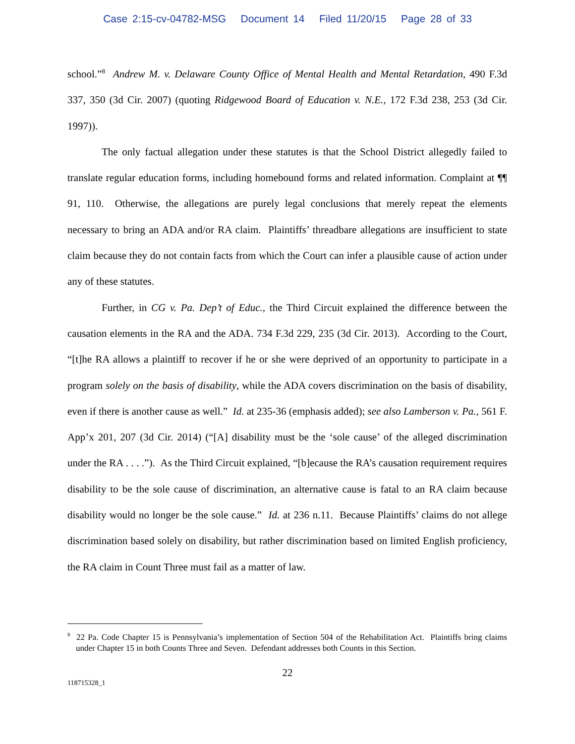Case 2:15-cv-04782-MSG Document 14 Filed 11/20/15 Page 28 of 33
school.”<sup>8</sup> Andrew M. v. Delaware County Office of Mental Health and Mental Retardation, 490 F.3d 337, 350 (3d Cir. 2007) (quoting Ridgewood Board of Education v. N.E., 172 F.3d 238, 253 (3d Cir. 1997)).
The only factual allegation under these statutes is that the School District allegedly failed to translate regular education forms, including homebound forms and related information. Complaint at ¶¶ 91, 110. Otherwise, the allegations are purely legal conclusions that merely repeat the elements necessary to bring an ADA and/or RA claim. Plaintiffs’ threadbare allegations are insufficient to state claim because they do not contain facts from which the Court can infer a plausible cause of action under any of these statutes.
Further, in CG v. Pa. Dep’t of Educ., the Third Circuit explained the difference between the causation elements in the RA and the ADA. 734 F.3d 229, 235 (3d Cir. 2013). According to the Court, “[t]he RA allows a plaintiff to recover if he or she were deprived of an opportunity to participate in a program solely on the basis of disability, while the ADA covers discrimination on the basis of disability, even if there is another cause as well.” Id. at 235-36 (emphasis added); see also Lamberson v. Pa., 561 F. App’x 201, 207 (3d Cir. 2014) (“[A] disability must be the ‘sole cause’ of the alleged discrimination under the RA . . . .”). As the Third Circuit explained, “[b]ecause the RA’s causation requirement requires disability to be the sole cause of discrimination, an alternative cause is fatal to an RA claim because disability would no longer be the sole cause.” Id. at 236 n.11. Because Plaintiffs’ claims do not allege discrimination based solely on disability, but rather discrimination based on limited English proficiency, the RA claim in Count Three must fail as a matter of law.
<sup>8</sup> 22 Pa. Code Chapter 15 is Pennsylvania’s implementation of Section 504 of the Rehabilitation Act. Plaintiffs bring claims under Chapter 15 in both Counts Three and Seven. Defendant addresses both Counts in this Section.
22
118715328_1